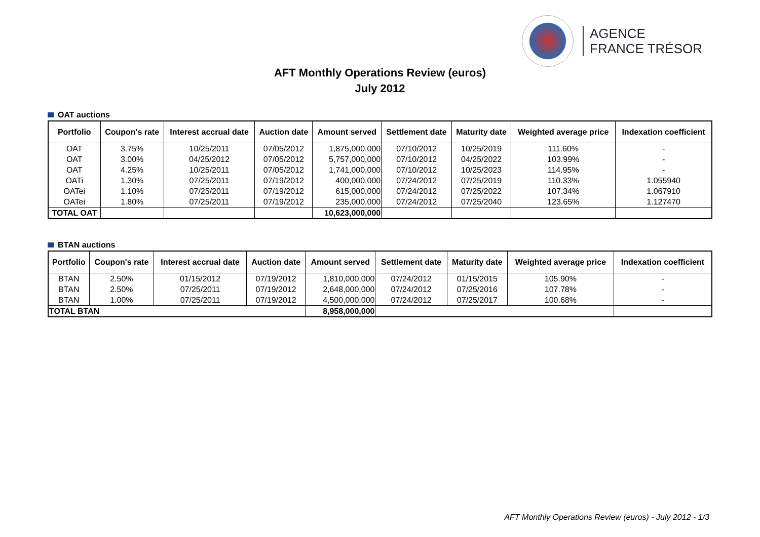AGENCE
FRANCE TRÉSOR
AFT Monthly Operations Review (euros)
July 2012
OAT auctions
| Portfolio | Coupon's rate | Interest accrual date | Auction date | Amount served | Settlement date | Maturity date | Weighted average price | Indexation coefficient |
| --- | --- | --- | --- | --- | --- | --- | --- | --- |
| OAT | 3.75% | 10/25/2011 | 07/05/2012 | 1,875,000,000 | 07/10/2012 | 10/25/2019 | 111.60% | - |
| OAT | 3.00% | 04/25/2012 | 07/05/2012 | 5,757,000,000 | 07/10/2012 | 04/25/2022 | 103.99% | - |
| OAT | 4.25% | 10/25/2011 | 07/05/2012 | 1,741,000,000 | 07/10/2012 | 10/25/2023 | 114.95% | - |
| OATi | 1.30% | 07/25/2011 | 07/19/2012 | 400,000,000 | 07/24/2012 | 07/25/2019 | 110.33% | 1.055940 |
| OATei | 1.10% | 07/25/2011 | 07/19/2012 | 615,000,000 | 07/24/2012 | 07/25/2022 | 107.34% | 1.067910 |
| OATei | 1.80% | 07/25/2011 | 07/19/2012 | 235,000,000 | 07/24/2012 | 07/25/2040 | 123.65% | 1.127470 |
| TOTAL OAT | | | | 10,623,000,000 | | | | |
BTAN auctions
| Portfolio | Coupon's rate | Interest accrual date | Auction date | Amount served | Settlement date | Maturity date | Weighted average price | Indexation coefficient |
| --- | --- | --- | --- | --- | --- | --- | --- | --- |
| BTAN | 2.50% | 01/15/2012 | 07/19/2012 | 1,810,000,000 | 07/24/2012 | 01/15/2015 | 105.90% | - |
| BTAN | 2.50% | 07/25/2011 | 07/19/2012 | 2,648,000,000 | 07/24/2012 | 07/25/2016 | 107.78% | - |
| BTAN | 1.00% | 07/25/2011 | 07/19/2012 | 4,500,000,000 | 07/24/2012 | 07/25/2017 | 100.68% | - |
| TOTAL BTAN | | | | 8,958,000,000 | | | | |
AFT Monthly Operations Review (euros) - July 2012 - 1/3